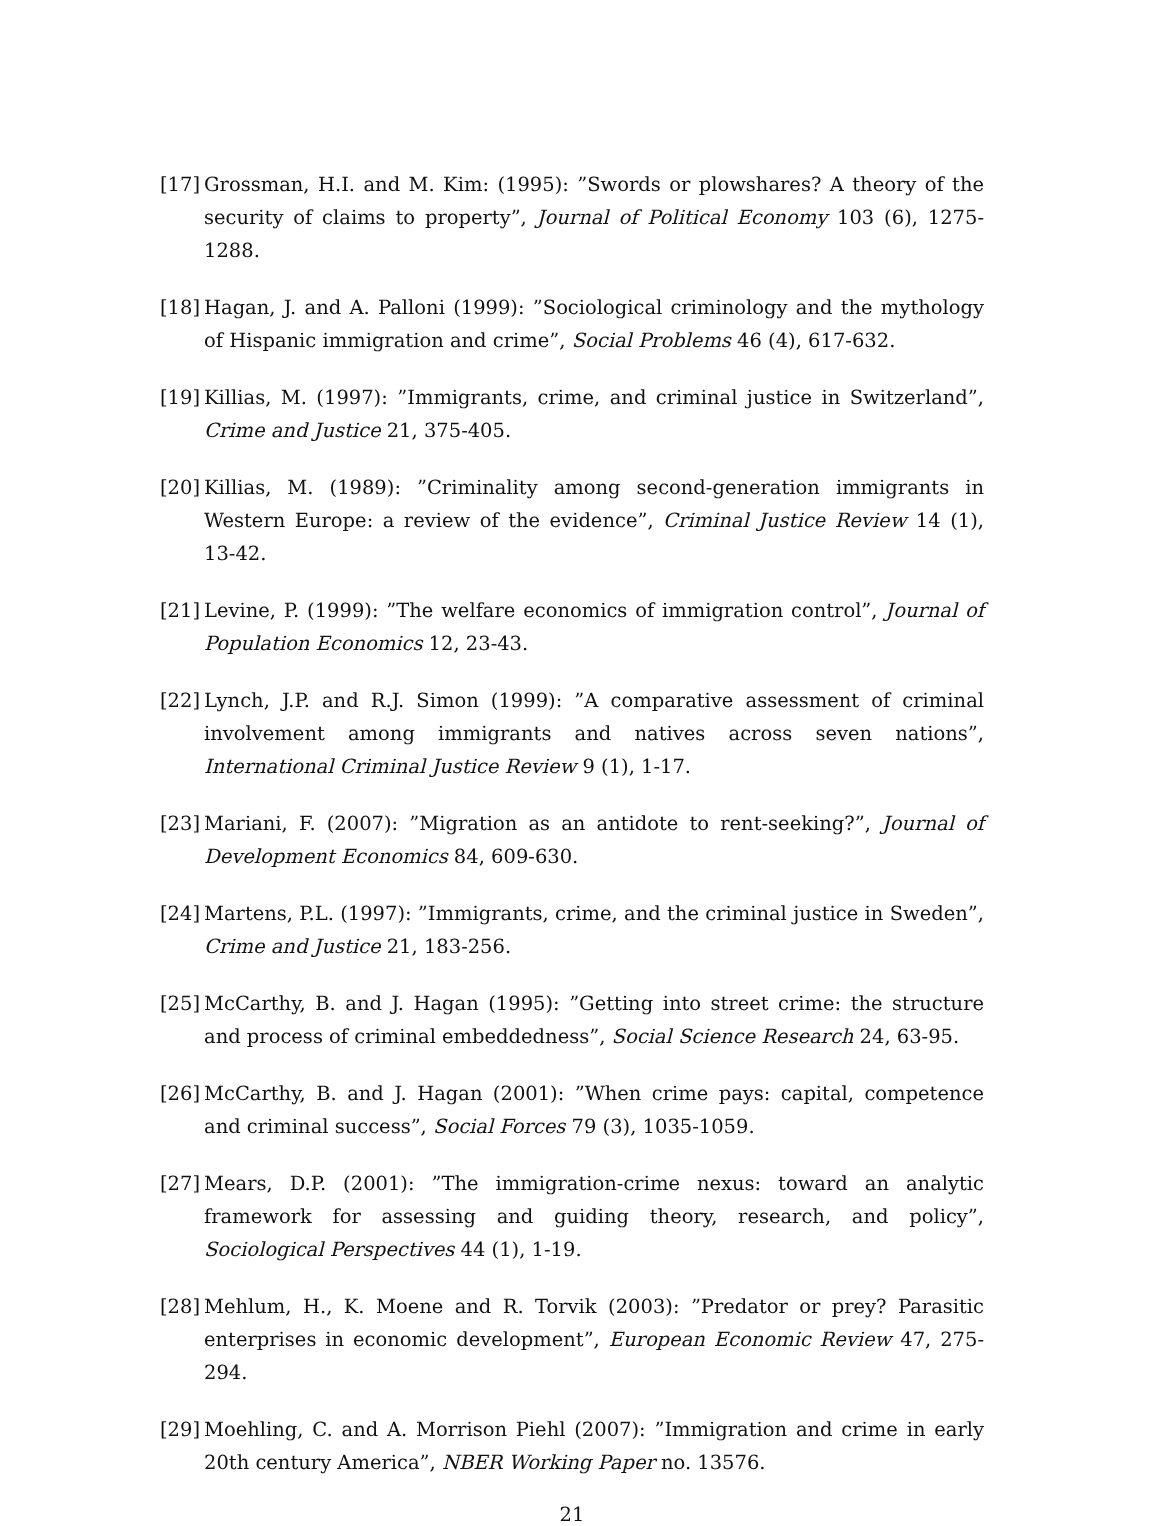[17]
Grossman, H.I. and M. Kim: (1995): ”Swords or plowshares? A theory of the security of claims to property”, Journal of Political Economy 103 (6), 1275-1288.
[18]
Hagan, J. and A. Palloni (1999): ”Sociological criminology and the mythology of Hispanic immigration and crime”, Social Problems 46 (4), 617-632.
[19]
Killias, M. (1997): ”Immigrants, crime, and criminal justice in Switzerland”, Crime and Justice 21, 375-405.
[20]
Killias, M. (1989): ”Criminality among second-generation immigrants in Western Europe: a review of the evidence”, Criminal Justice Review 14 (1), 13-42.
[21]
Levine, P. (1999): ”The welfare economics of immigration control”, Journal of Population Economics 12, 23-43.
[22]
Lynch, J.P. and R.J. Simon (1999): ”A comparative assessment of criminal involvement among immigrants and natives across seven nations”, International Criminal Justice Review 9 (1), 1-17.
[23]
Mariani, F. (2007): ”Migration as an antidote to rent-seeking?”, Journal of Development Economics 84, 609-630.
[24]
Martens, P.L. (1997): ”Immigrants, crime, and the criminal justice in Sweden”, Crime and Justice 21, 183-256.
[25]
McCarthy, B. and J. Hagan (1995): ”Getting into street crime: the structure and process of criminal embeddedness”, Social Science Research 24, 63-95.
[26]
McCarthy, B. and J. Hagan (2001): ”When crime pays: capital, competence and criminal success”, Social Forces 79 (3), 1035-1059.
[27]
Mears, D.P. (2001): ”The immigration-crime nexus: toward an analytic framework for assessing and guiding theory, research, and policy”, Sociological Perspectives 44 (1), 1-19.
[28]
Mehlum, H., K. Moene and R. Torvik (2003): ”Predator or prey? Parasitic enterprises in economic development”, European Economic Review 47, 275-294.
[29]
Moehling, C. and A. Morrison Piehl (2007): ”Immigration and crime in early 20th century America”, NBER Working Paper no. 13576.
21